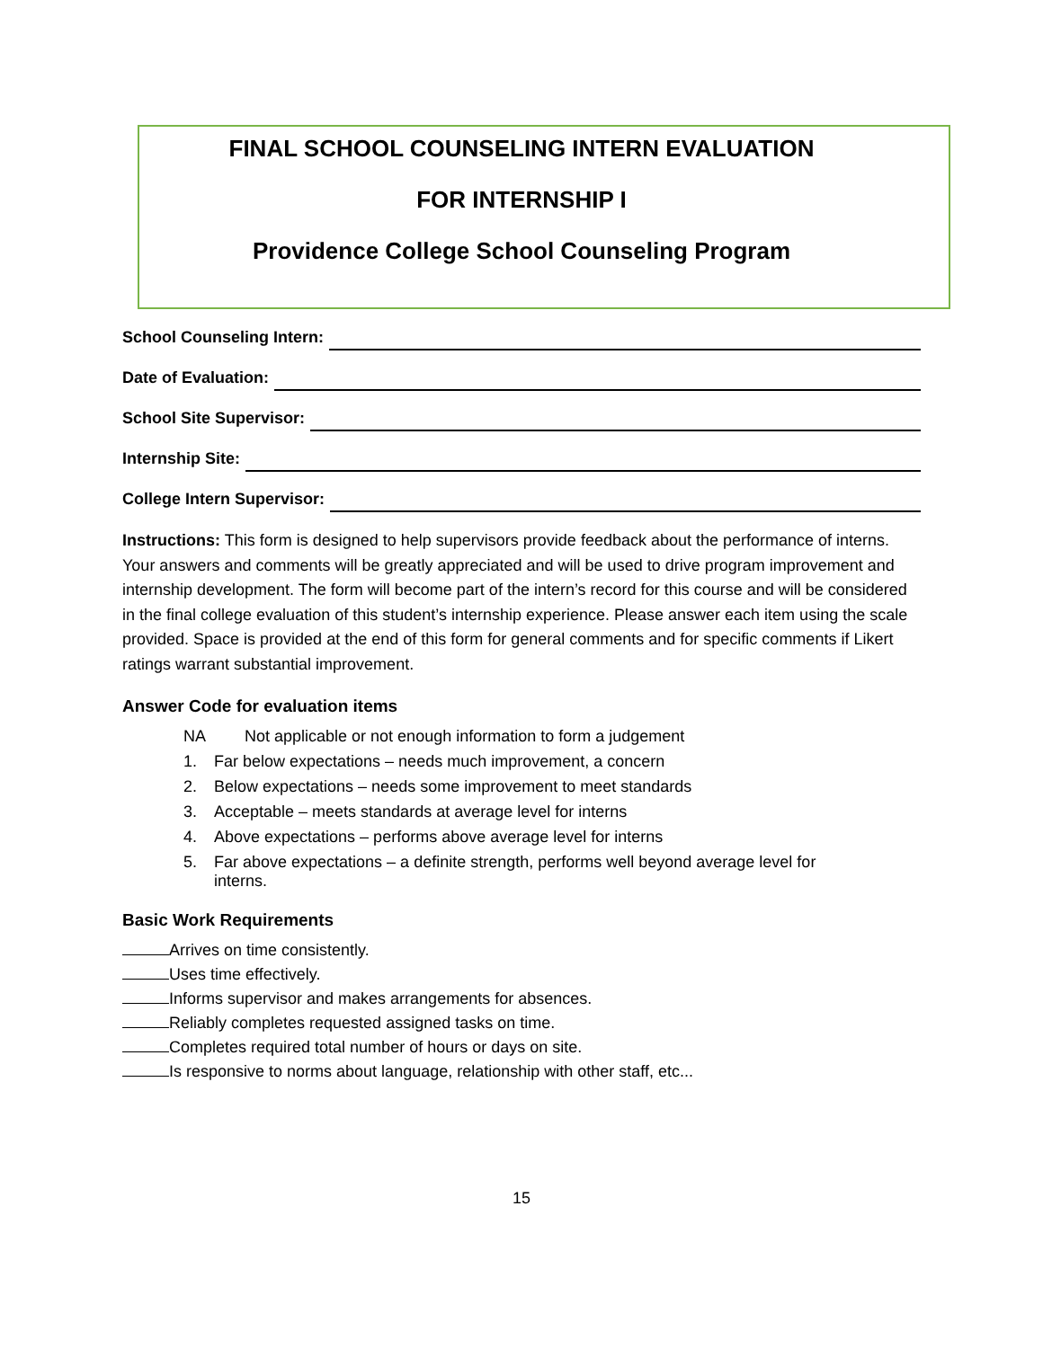FINAL SCHOOL COUNSELING INTERN EVALUATION
FOR INTERNSHIP I
Providence College School Counseling Program
School Counseling Intern:
Date of Evaluation:
School Site Supervisor:
Internship Site:
College Intern Supervisor:
Instructions: This form is designed to help supervisors provide feedback about the performance of interns. Your answers and comments will be greatly appreciated and will be used to drive program improvement and internship development. The form will become part of the intern’s record for this course and will be considered in the final college evaluation of this student’s internship experience. Please answer each item using the scale provided. Space is provided at the end of this form for general comments and for specific comments if Likert ratings warrant substantial improvement.
Answer Code for evaluation items
NA Not applicable or not enough information to form a judgement
1. Far below expectations – needs much improvement, a concern
2. Below expectations – needs some improvement to meet standards
3. Acceptable – meets standards at average level for interns
4. Above expectations – performs above average level for interns
5. Far above expectations – a definite strength, performs well beyond average level for interns.
Basic Work Requirements
Arrives on time consistently.
Uses time effectively.
Informs supervisor and makes arrangements for absences.
Reliably completes requested assigned tasks on time.
Completes required total number of hours or days on site.
Is responsive to norms about language, relationship with other staff, etc...
15